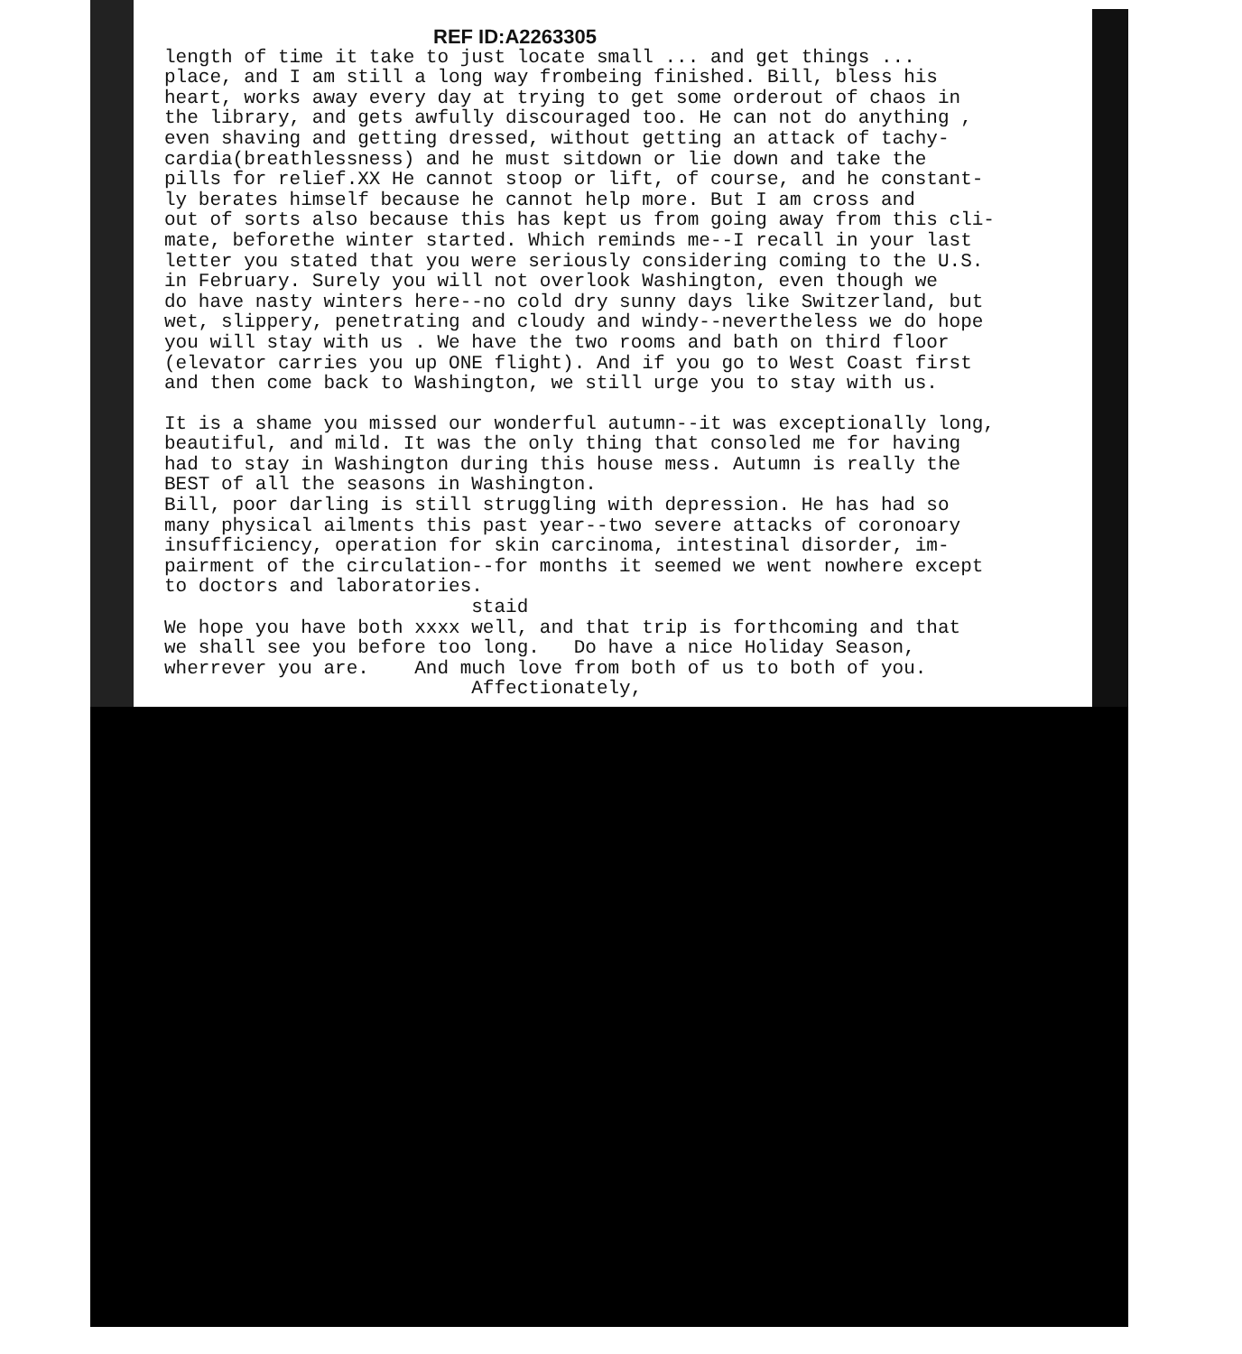REF ID:A2263305
length of time it take to just locate small ... and get things ... place, and I am still a long way frombeing finished. Bill, bless his heart, works away every day at trying to get some orderout of chaos in the library, and gets awfully discouraged too. He can not do anything , even shaving and getting dressed, without getting an attack of tachy- cardia(breathlessness) and he must sitdown or lie down and take the pills for relief.XX He cannot stoop or lift, of course, and he constant- ly berates himself because he cannot help more. But I am cross and out of sorts also because this has kept us from going away from this cli- mate, beforethe winter started. Which reminds me--I recall in your last letter you stated that you were seriously considering coming to the U.S. in February. Surely you will not overlook Washington, even though we do have nasty winters here--no cold dry sunny days like Switzerland, but wet, slippery, penetrating and cloudy and windy--nevertheless we do hope you will stay with us . We have the two rooms and bath on third floor (elevator carries you up ONE flight). And if you go to West Coast first and then come back to Washington, we still urge you to stay with us.
It is a shame you missed our wonderful autumn--it was exceptionally long, beautiful, and mild. It was the only thing that consoled me for having had to stay in Washington during this house mess. Autumn is really the BEST of all the seasons in Washington. Bill, poor darling is still struggling with depression. He has had so many physical ailments this past year--two severe attacks of coronoary insufficiency, operation for skin carcinoma, intestinal disorder, im- pairment of the circulation--for months it seemed we went nowhere except to doctors and laboratories. staid We hope you have both xxxx well, and that trip is forthcoming and that we shall see you before too long. Do have a nice Holiday Season, wherrever you are. And much love from both of us to both of you. Affectionately,